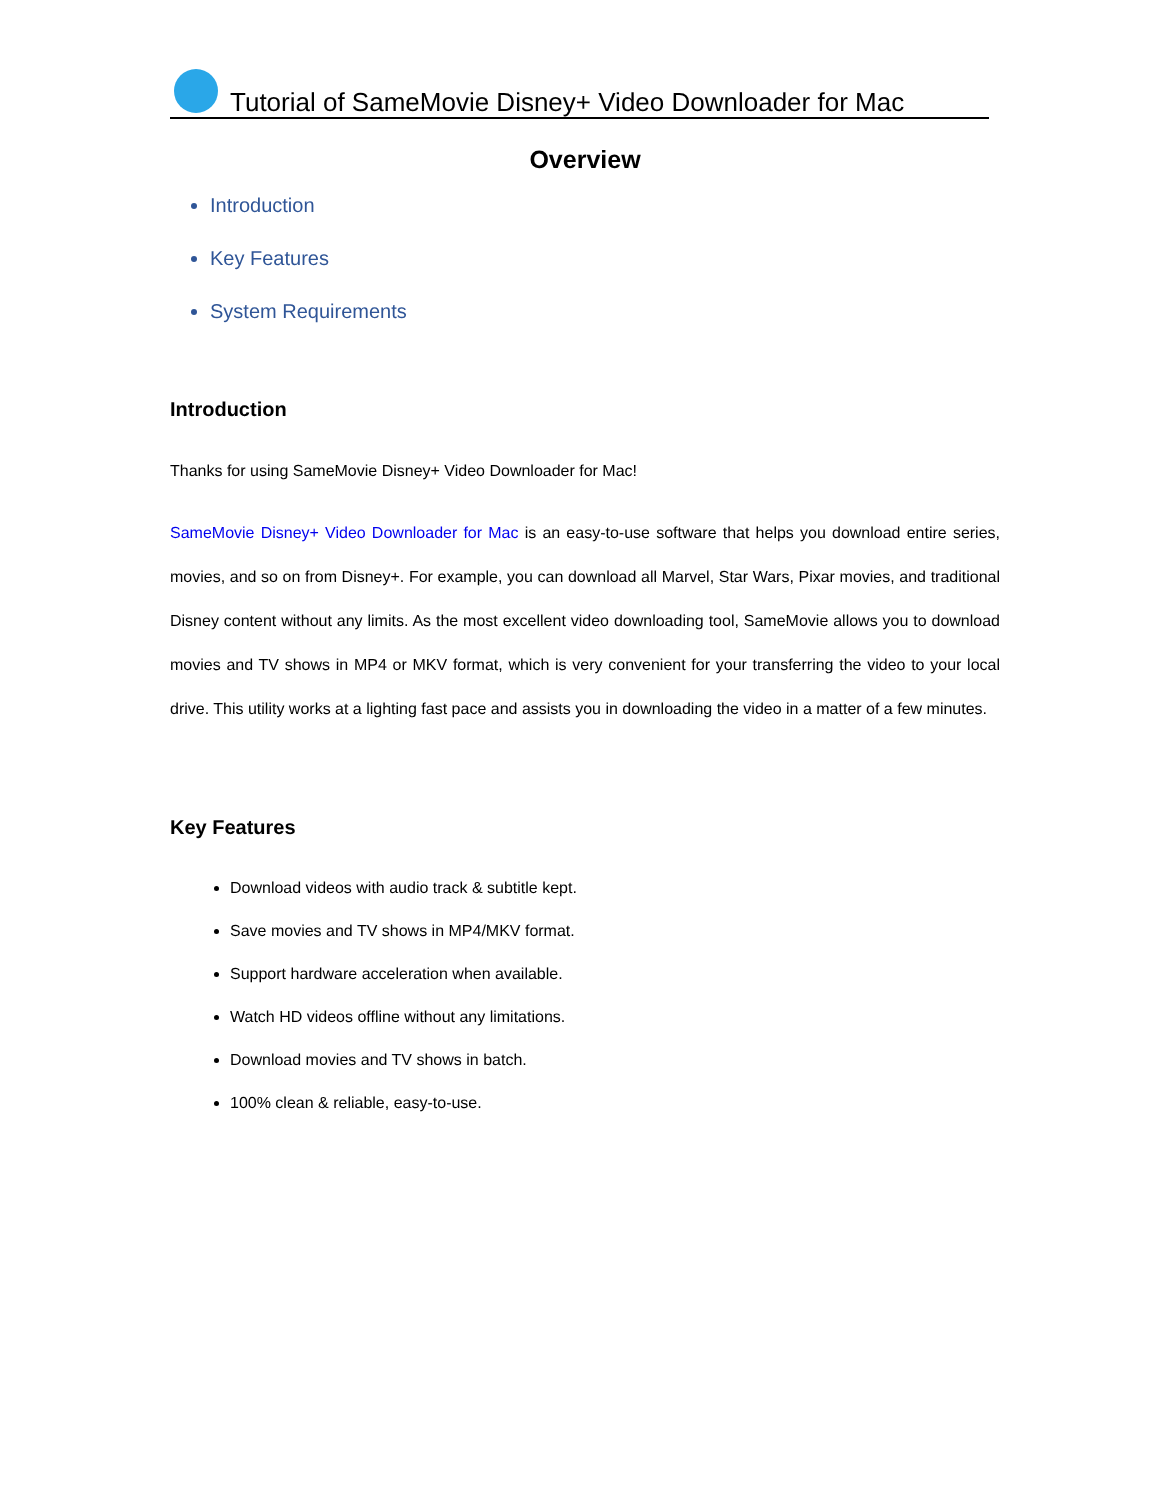Tutorial of SameMovie Disney+ Video Downloader for Mac
Overview
Introduction
Key Features
System Requirements
Introduction
Thanks for using SameMovie Disney+ Video Downloader for Mac!
SameMovie Disney+ Video Downloader for Mac is an easy-to-use software that helps you download entire series, movies, and so on from Disney+. For example, you can download all Marvel, Star Wars, Pixar movies, and traditional Disney content without any limits. As the most excellent video downloading tool, SameMovie allows you to download movies and TV shows in MP4 or MKV format, which is very convenient for your transferring the video to your local drive. This utility works at a lighting fast pace and assists you in downloading the video in a matter of a few minutes.
Key Features
Download videos with audio track & subtitle kept.
Save movies and TV shows in MP4/MKV format.
Support hardware acceleration when available.
Watch HD videos offline without any limitations.
Download movies and TV shows in batch.
100% clean & reliable, easy-to-use.